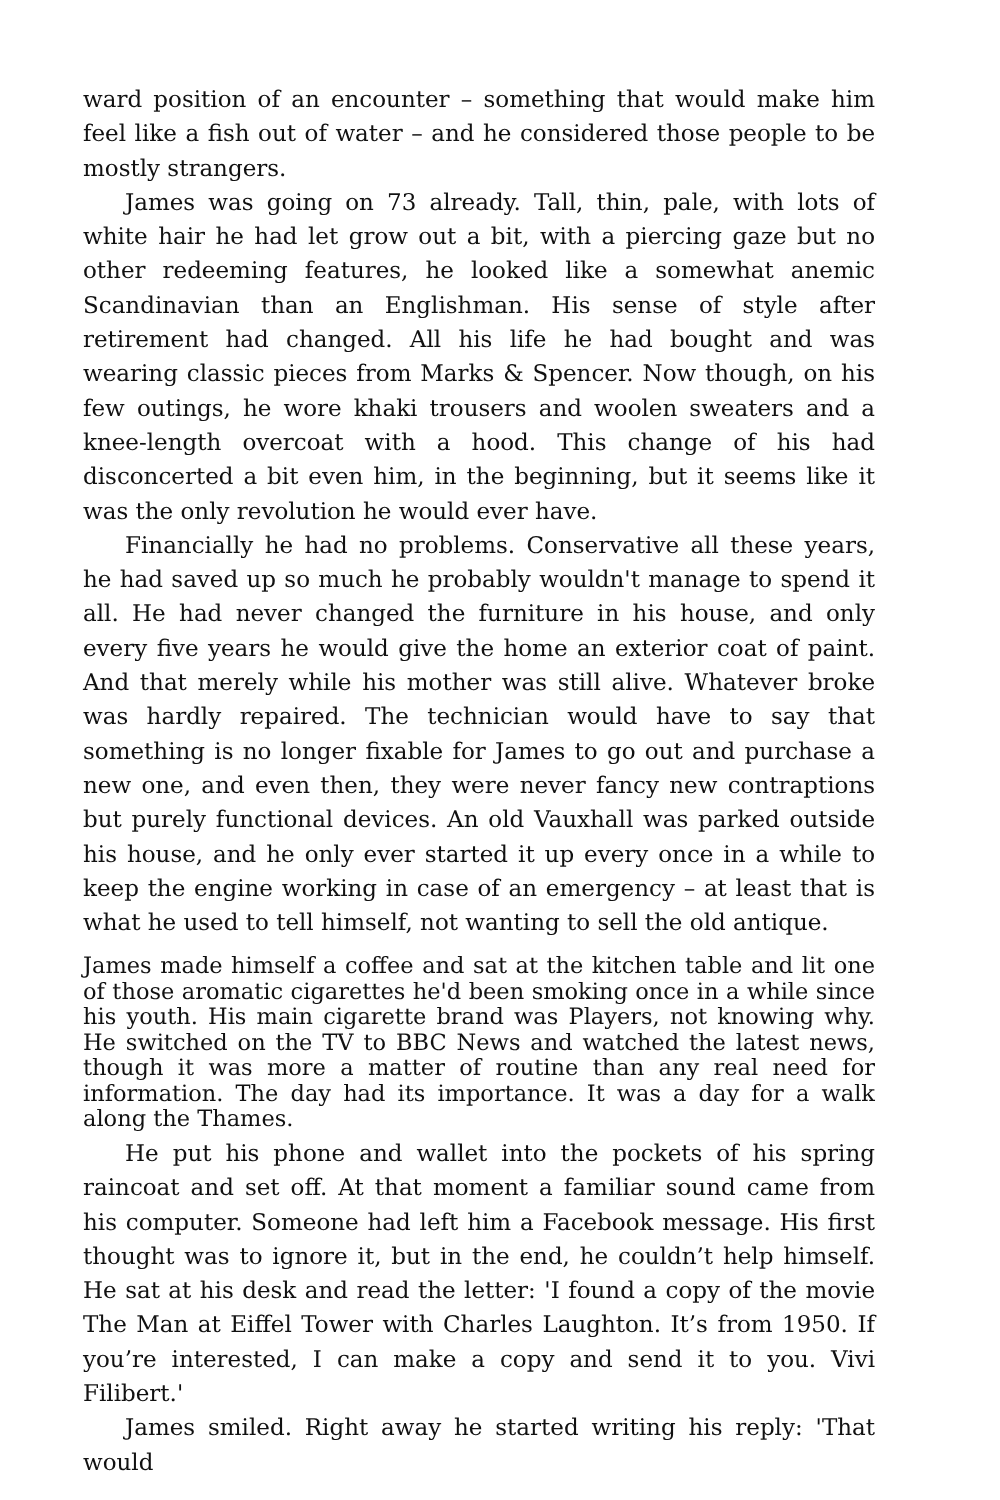ward position of an encounter – something that would make him feel like a fish out of water – and he considered those people to be mostly strangers.
James was going on 73 already. Tall, thin, pale, with lots of white hair he had let grow out a bit, with a piercing gaze but no other redeeming features, he looked like a somewhat anemic Scandinavian than an Englishman. His sense of style after retirement had changed. All his life he had bought and was wearing classic pieces from Marks & Spencer. Now though, on his few outings, he wore khaki trousers and woolen sweaters and a knee-length overcoat with a hood. This change of his had disconcerted a bit even him, in the beginning, but it seems like it was the only revolution he would ever have.
Financially he had no problems. Conservative all these years, he had saved up so much he probably wouldn't manage to spend it all. He had never changed the furniture in his house, and only every five years he would give the home an exterior coat of paint. And that merely while his mother was still alive. Whatever broke was hardly repaired. The technician would have to say that something is no longer fixable for James to go out and purchase a new one, and even then, they were never fancy new contraptions but purely functional devices. An old Vauxhall was parked outside his house, and he only ever started it up every once in a while to keep the engine working in case of an emergency – at least that is what he used to tell himself, not wanting to sell the old antique.
James made himself a coffee and sat at the kitchen table and lit one of those aromatic cigarettes he'd been smoking once in a while since his youth. His main cigarette brand was Players, not knowing why. He switched on the TV to BBC News and watched the latest news, though it was more a matter of routine than any real need for information. The day had its importance. It was a day for a walk along the Thames.
He put his phone and wallet into the pockets of his spring raincoat and set off. At that moment a familiar sound came from his computer. Someone had left him a Facebook message. His first thought was to ignore it, but in the end, he couldn’t help himself. He sat at his desk and read the letter: 'I found a copy of the movie The Man at Eiffel Tower with Charles Laughton. It’s from 1950. If you’re interested, I can make a copy and send it to you. Vivi Filibert.'
James smiled. Right away he started writing his reply: 'That would